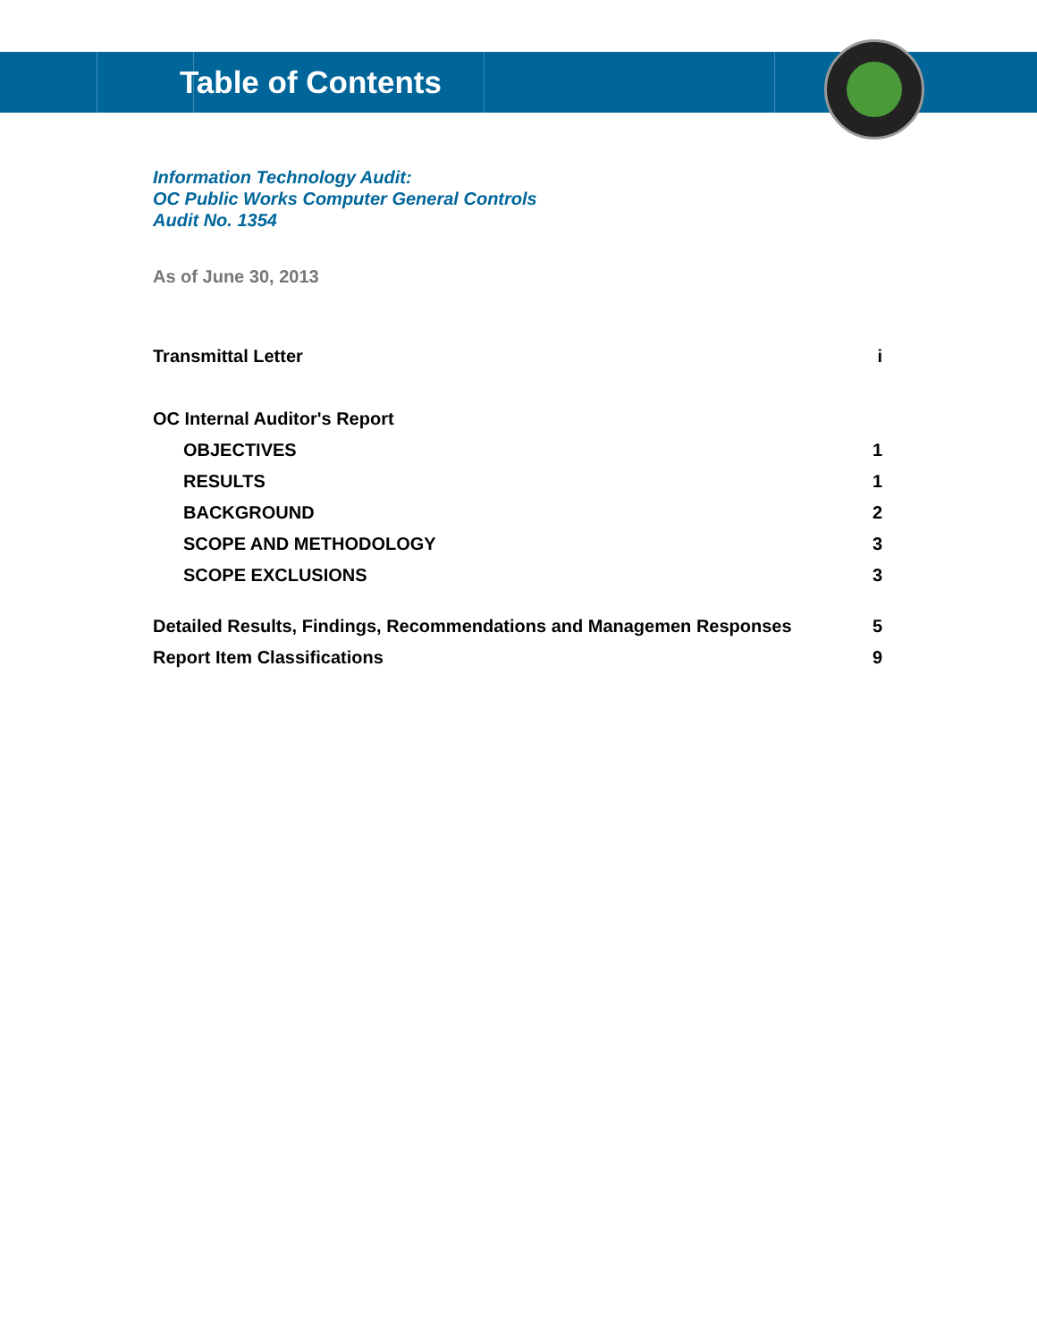Table of Contents
Information Technology Audit:
OC Public Works Computer General Controls
Audit No. 1354
As of June 30, 2013
Transmittal Letter i
OC Internal Auditor's Report
OBJECTIVES 1
RESULTS 1
BACKGROUND 2
SCOPE AND METHODOLOGY 3
SCOPE EXCLUSIONS 3
Detailed Results, Findings, Recommendations and Managemen Responses 5
Report Item Classifications 9